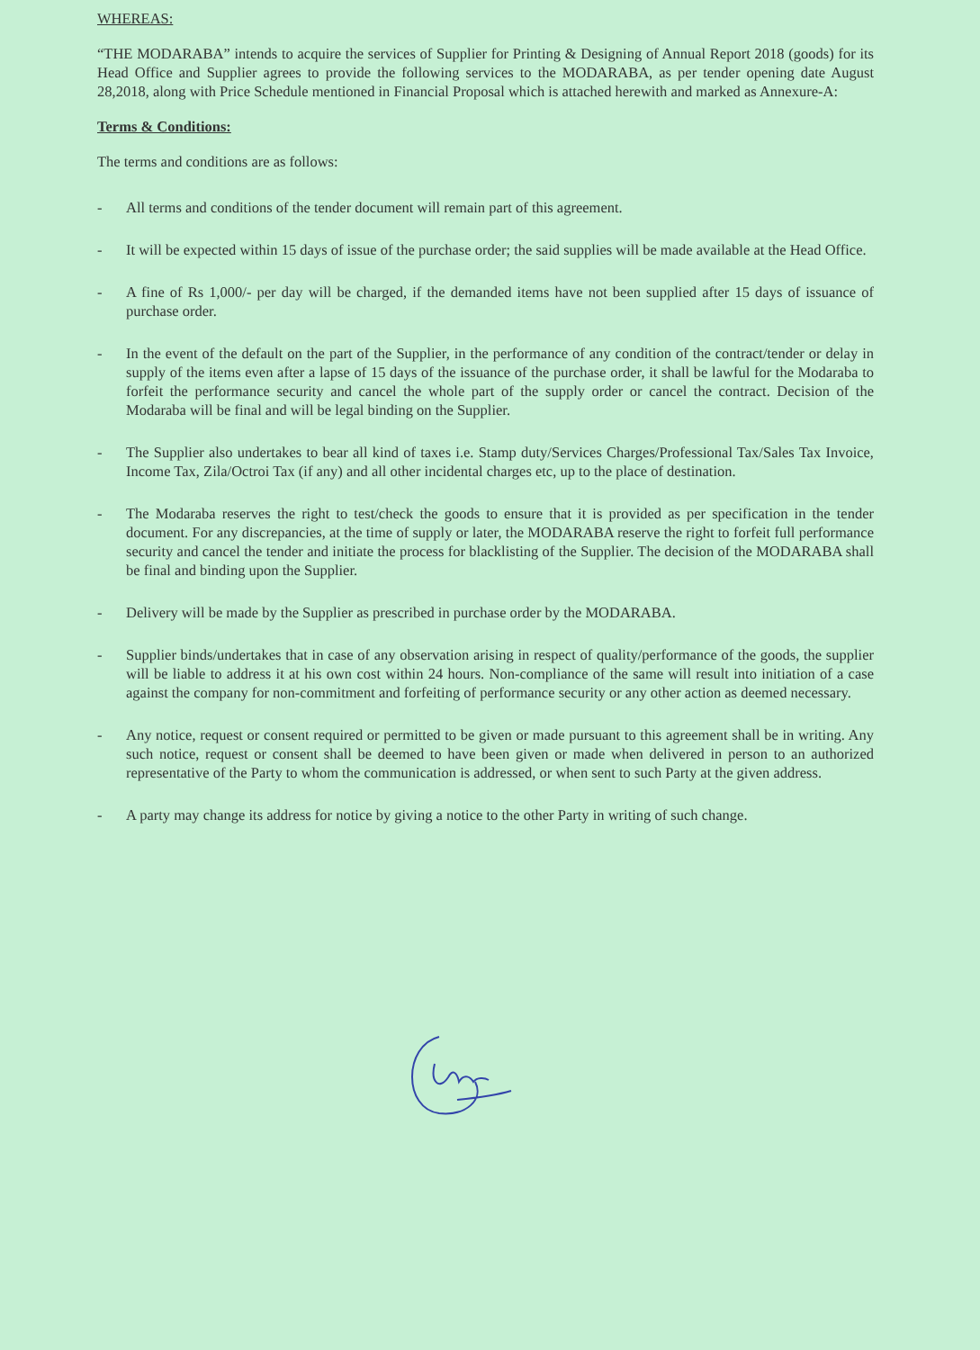WHEREAS:
“THE MODARABA” intends to acquire the services of Supplier for Printing & Designing of Annual Report 2018 (goods) for its Head Office and Supplier agrees to provide the following services to the MODARABA, as per tender opening date August 28,2018, along with Price Schedule mentioned in Financial Proposal which is attached herewith and marked as Annexure-A:
Terms & Conditions:
The terms and conditions are as follows:
- All terms and conditions of the tender document will remain part of this agreement.
- It will be expected within 15 days of issue of the purchase order; the said supplies will be made available at the Head Office.
- A fine of Rs 1,000/- per day will be charged, if the demanded items have not been supplied after 15 days of issuance of purchase order.
- In the event of the default on the part of the Supplier, in the performance of any condition of the contract/tender or delay in supply of the items even after a lapse of 15 days of the issuance of the purchase order, it shall be lawful for the Modaraba to forfeit the performance security and cancel the whole part of the supply order or cancel the contract. Decision of the Modaraba will be final and will be legal binding on the Supplier.
- The Supplier also undertakes to bear all kind of taxes i.e. Stamp duty/Services Charges/Professional Tax/Sales Tax Invoice, Income Tax, Zila/Octroi Tax (if any) and all other incidental charges etc, up to the place of destination.
- The Modaraba reserves the right to test/check the goods to ensure that it is provided as per specification in the tender document. For any discrepancies, at the time of supply or later, the MODARABA reserve the right to forfeit full performance security and cancel the tender and initiate the process for blacklisting of the Supplier. The decision of the MODARABA shall be final and binding upon the Supplier.
- Delivery will be made by the Supplier as prescribed in purchase order by the MODARABA.
- Supplier binds/undertakes that in case of any observation arising in respect of quality/performance of the goods, the supplier will be liable to address it at his own cost within 24 hours. Non-compliance of the same will result into initiation of a case against the company for non-commitment and forfeiting of performance security or any other action as deemed necessary.
- Any notice, request or consent required or permitted to be given or made pursuant to this agreement shall be in writing. Any such notice, request or consent shall be deemed to have been given or made when delivered in person to an authorized representative of the Party to whom the communication is addressed, or when sent to such Party at the given address.
- A party may change its address for notice by giving a notice to the other Party in writing of such change.